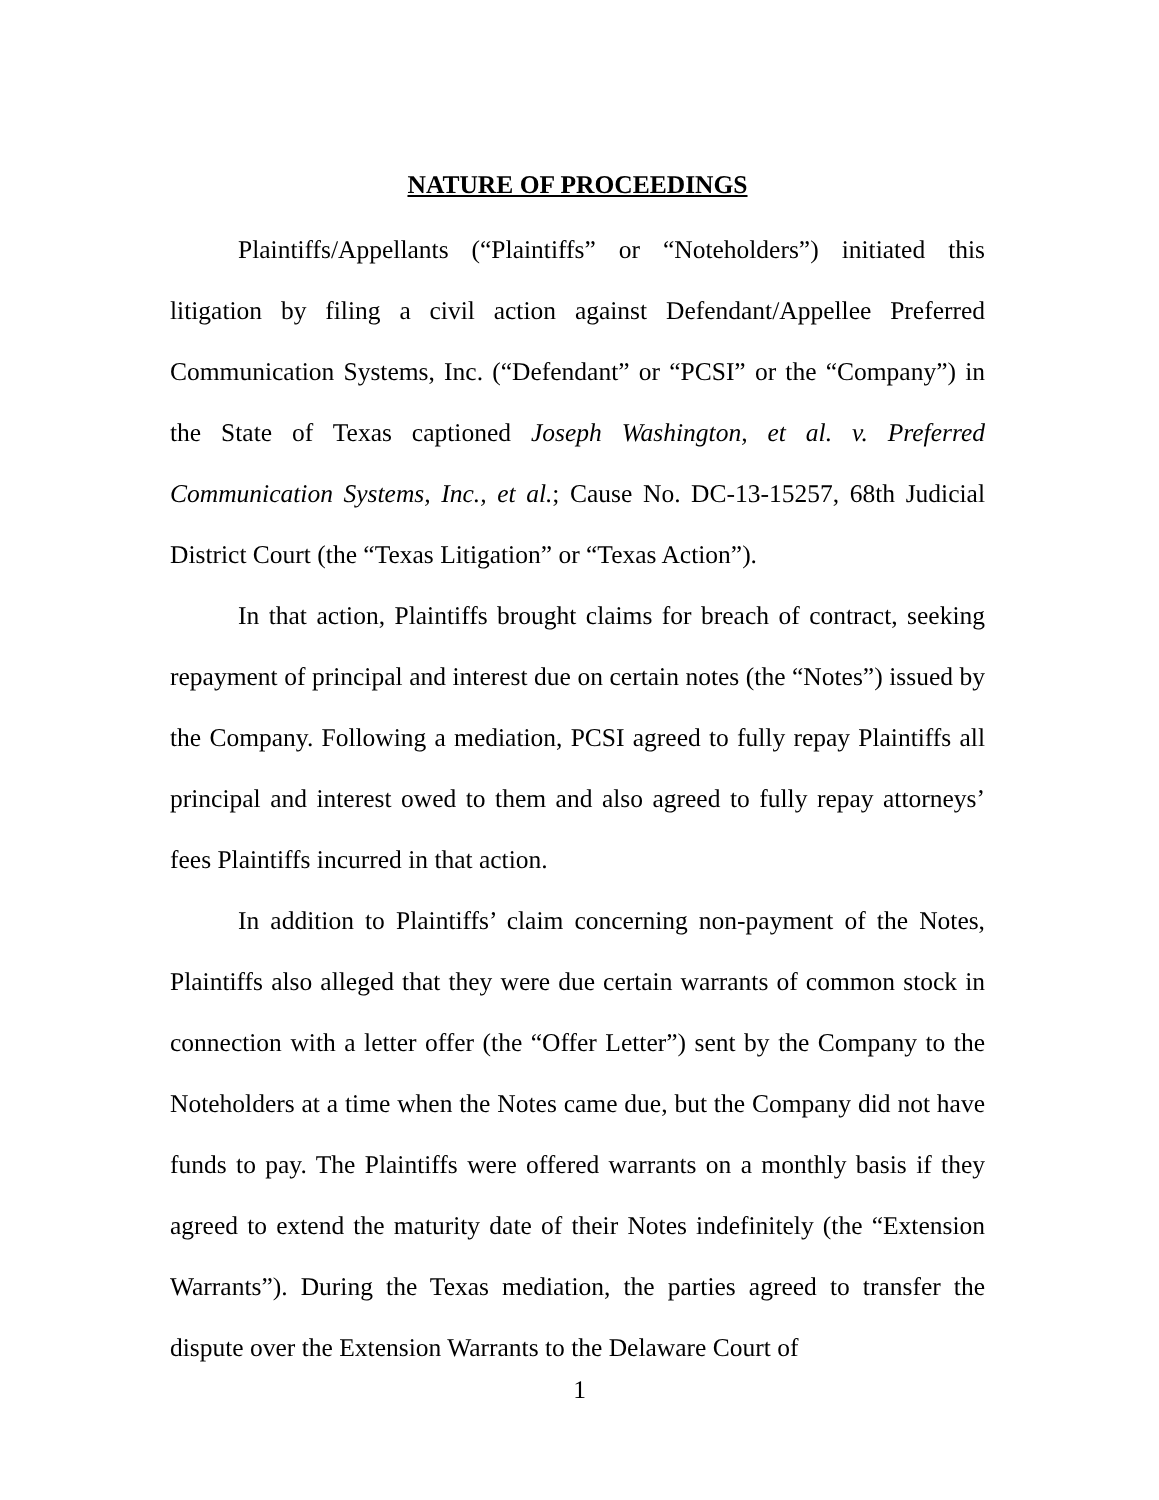NATURE OF PROCEEDINGS
Plaintiffs/Appellants (“Plaintiffs” or “Noteholders”) initiated this litigation by filing a civil action against Defendant/Appellee Preferred Communication Systems, Inc. (“Defendant” or “PCSI” or the “Company”) in the State of Texas captioned Joseph Washington, et al. v. Preferred Communication Systems, Inc., et al.; Cause No. DC-13-15257, 68th Judicial District Court (the “Texas Litigation” or “Texas Action”).
In that action, Plaintiffs brought claims for breach of contract, seeking repayment of principal and interest due on certain notes (the “Notes”) issued by the Company. Following a mediation, PCSI agreed to fully repay Plaintiffs all principal and interest owed to them and also agreed to fully repay attorneys’ fees Plaintiffs incurred in that action.
In addition to Plaintiffs’ claim concerning non-payment of the Notes, Plaintiffs also alleged that they were due certain warrants of common stock in connection with a letter offer (the “Offer Letter”) sent by the Company to the Noteholders at a time when the Notes came due, but the Company did not have funds to pay. The Plaintiffs were offered warrants on a monthly basis if they agreed to extend the maturity date of their Notes indefinitely (the “Extension Warrants”). During the Texas mediation, the parties agreed to transfer the dispute over the Extension Warrants to the Delaware Court of
1